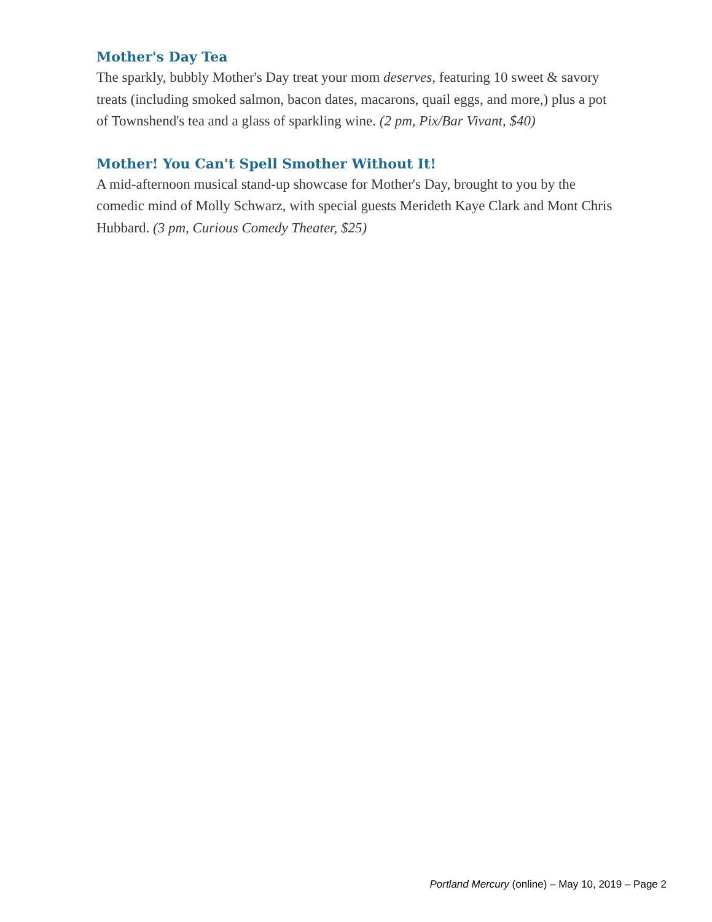Mother's Day Tea
The sparkly, bubbly Mother's Day treat your mom deserves, featuring 10 sweet & savory treats (including smoked salmon, bacon dates, macarons, quail eggs, and more,) plus a pot of Townshend's tea and a glass of sparkling wine. (2 pm, Pix/Bar Vivant, $40)
Mother! You Can't Spell Smother Without It!
A mid-afternoon musical stand-up showcase for Mother's Day, brought to you by the comedic mind of Molly Schwarz, with special guests Merideth Kaye Clark and Mont Chris Hubbard. (3 pm, Curious Comedy Theater, $25)
Portland Mercury (online) – May 10, 2019 – Page 2